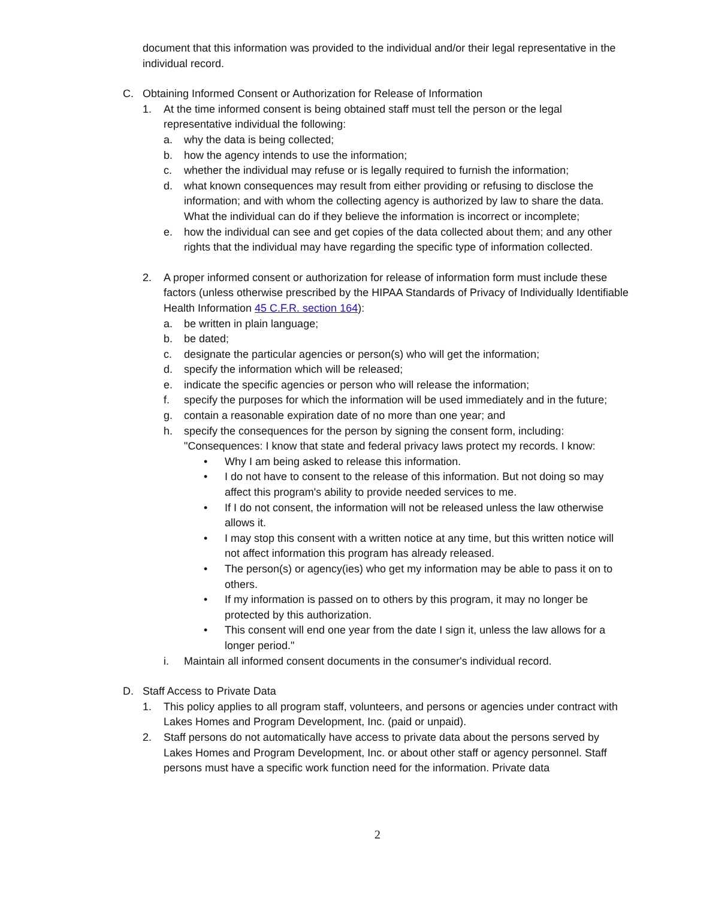document that this information was provided to the individual and/or their legal representative in the individual record.
C. Obtaining Informed Consent or Authorization for Release of Information
1. At the time informed consent is being obtained staff must tell the person or the legal representative individual the following:
a. why the data is being collected;
b. how the agency intends to use the information;
c. whether the individual may refuse or is legally required to furnish the information;
d. what known consequences may result from either providing or refusing to disclose the information; and with whom the collecting agency is authorized by law to share the data. What the individual can do if they believe the information is incorrect or incomplete;
e. how the individual can see and get copies of the data collected about them; and any other rights that the individual may have regarding the specific type of information collected.
2. A proper informed consent or authorization for release of information form must include these factors (unless otherwise prescribed by the HIPAA Standards of Privacy of Individually Identifiable Health Information 45 C.F.R. section 164):
a. be written in plain language;
b. be dated;
c. designate the particular agencies or person(s) who will get the information;
d. specify the information which will be released;
e. indicate the specific agencies or person who will release the information;
f. specify the purposes for which the information will be used immediately and in the future;
g. contain a reasonable expiration date of no more than one year; and
h. specify the consequences for the person by signing the consent form, including: "Consequences: I know that state and federal privacy laws protect my records. I know:
• Why I am being asked to release this information.
• I do not have to consent to the release of this information. But not doing so may affect this program's ability to provide needed services to me.
• If I do not consent, the information will not be released unless the law otherwise allows it.
• I may stop this consent with a written notice at any time, but this written notice will not affect information this program has already released.
• The person(s) or agency(ies) who get my information may be able to pass it on to others.
• If my information is passed on to others by this program, it may no longer be protected by this authorization.
• This consent will end one year from the date I sign it, unless the law allows for a longer period."
i. Maintain all informed consent documents in the consumer's individual record.
D. Staff Access to Private Data
1. This policy applies to all program staff, volunteers, and persons or agencies under contract with Lakes Homes and Program Development, Inc. (paid or unpaid).
2. Staff persons do not automatically have access to private data about the persons served by Lakes Homes and Program Development, Inc. or about other staff or agency personnel. Staff persons must have a specific work function need for the information. Private data
2